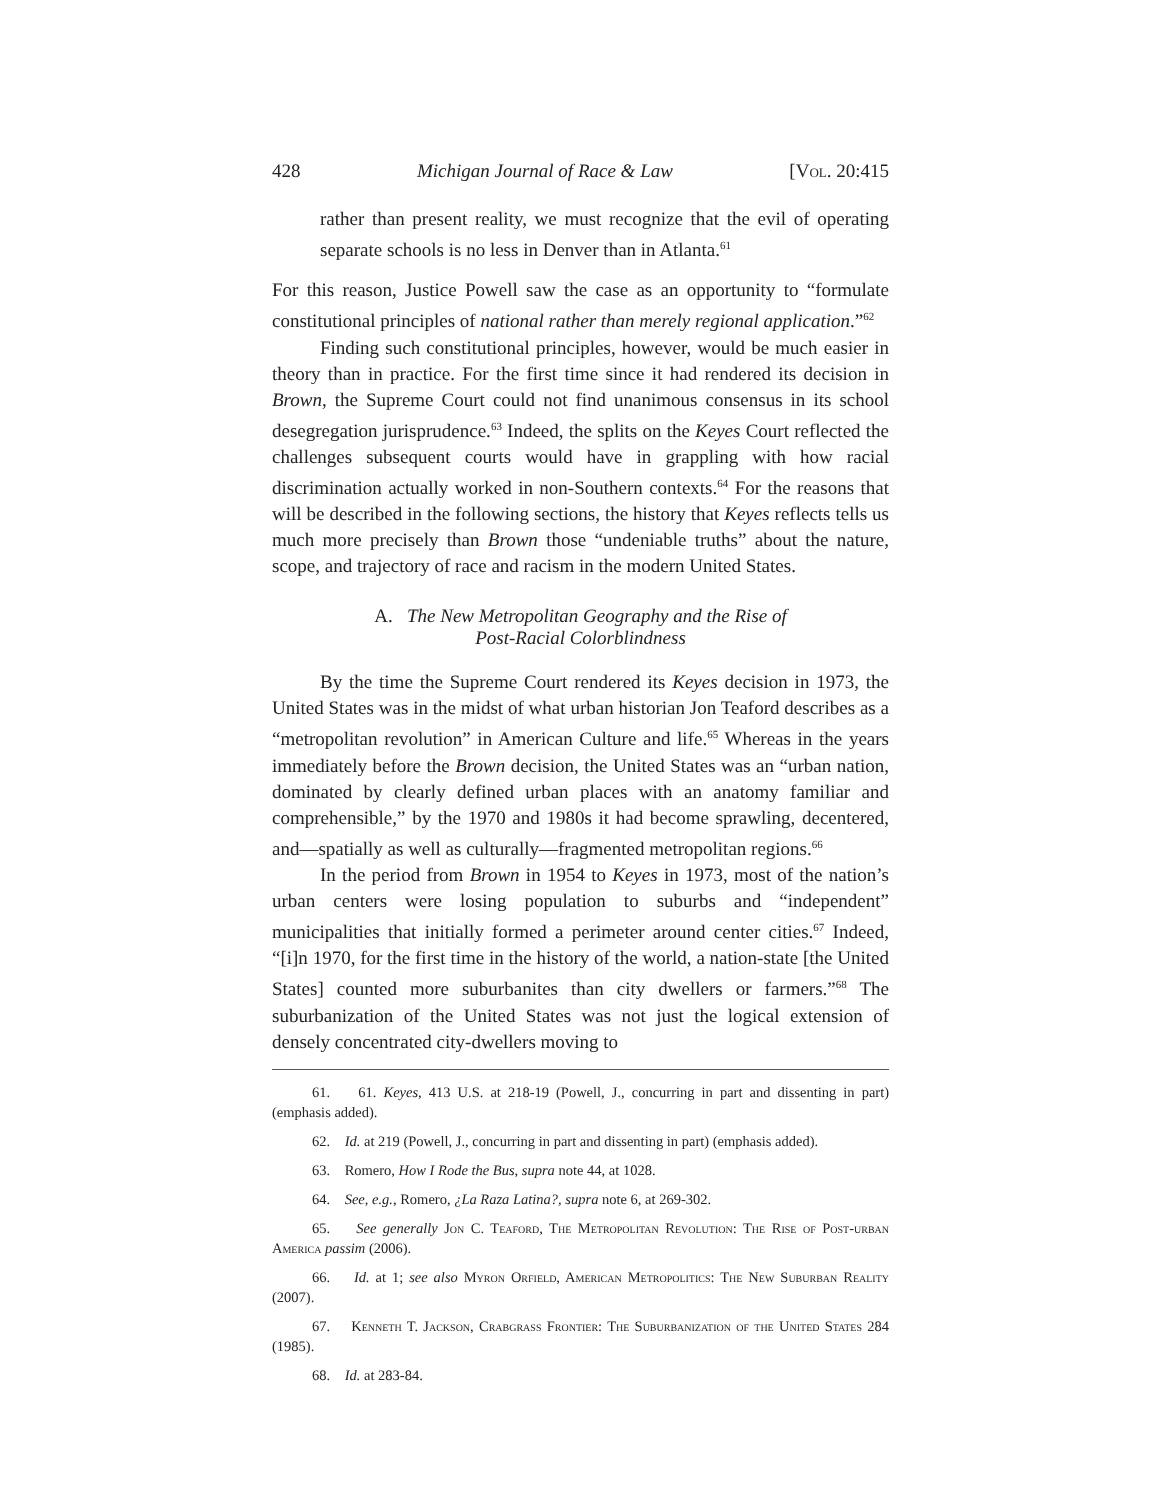428 Michigan Journal of Race & Law [Vol. 20:415
rather than present reality, we must recognize that the evil of operating separate schools is no less in Denver than in Atlanta.<sup>61</sup>
For this reason, Justice Powell saw the case as an opportunity to “formulate constitutional principles of national rather than merely regional application.”<sup>62</sup>
Finding such constitutional principles, however, would be much easier in theory than in practice. For the first time since it had rendered its decision in Brown, the Supreme Court could not find unanimous consensus in its school desegregation jurisprudence.<sup>63</sup> Indeed, the splits on the Keyes Court reflected the challenges subsequent courts would have in grappling with how racial discrimination actually worked in non-Southern contexts.<sup>64</sup> For the reasons that will be described in the following sections, the history that Keyes reflects tells us much more precisely than Brown those “undeniable truths” about the nature, scope, and trajectory of race and racism in the modern United States.
A. The New Metropolitan Geography and the Rise of
Post-Racial Colorblindness
By the time the Supreme Court rendered its Keyes decision in 1973, the United States was in the midst of what urban historian Jon Teaford describes as a “metropolitan revolution” in American Culture and life.<sup>65</sup> Whereas in the years immediately before the Brown decision, the United States was an “urban nation, dominated by clearly defined urban places with an anatomy familiar and comprehensible,” by the 1970 and 1980s it had become sprawling, decentered, and—spatially as well as culturally—fragmented metropolitan regions.<sup>66</sup>
In the period from Brown in 1954 to Keyes in 1973, most of the nation’s urban centers were losing population to suburbs and “independent” municipalities that initially formed a perimeter around center cities.<sup>67</sup> Indeed, “[i]n 1970, for the first time in the history of the world, a nation-state [the United States] counted more suburbanites than city dwellers or farmers.”<sup>68</sup> The suburbanization of the United States was not just the logical extension of densely concentrated city-dwellers moving to
61. 61. Keyes, 413 U.S. at 218-19 (Powell, J., concurring in part and dissenting in part) (emphasis added).
62. Id. at 219 (Powell, J., concurring in part and dissenting in part) (emphasis added).
63. Romero, How I Rode the Bus, supra note 44, at 1028.
64. See, e.g., Romero, ¿La Raza Latina?, supra note 6, at 269-302.
65. See generally Jon C. Teaford, The Metropolitan Revolution: The Rise of Post-urban America passim (2006).
66. Id. at 1; see also Myron Orfield, American Metropolitics: The New Suburban Reality (2007).
67. Kenneth T. Jackson, Crabgrass Frontier: The Suburbanization of the United States 284 (1985).
68. Id. at 283-84.